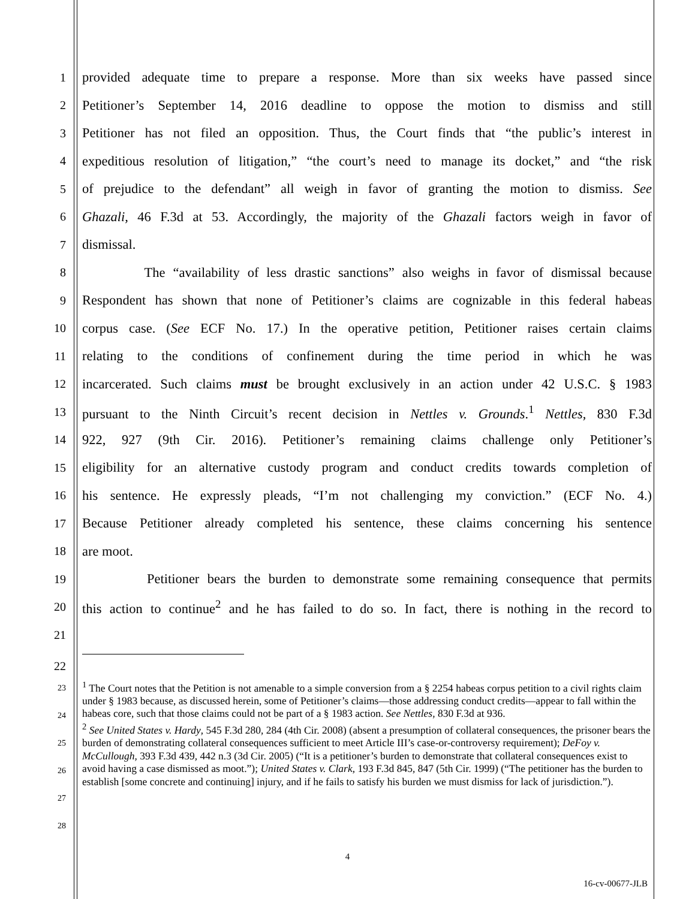1 provided adequate time to prepare a response. More than six weeks have passed since
2 Petitioner’s September 14, 2016 deadline to oppose the motion to dismiss and still
3 Petitioner has not filed an opposition. Thus, the Court finds that “the public’s interest in
4 expeditious resolution of litigation,” “the court’s need to manage its docket,” and “the risk
5 of prejudice to the defendant” all weigh in favor of granting the motion to dismiss. See
6 Ghazali, 46 F.3d at 53. Accordingly, the majority of the Ghazali factors weigh in favor of
7 dismissal.
8 The “availability of less drastic sanctions” also weighs in favor of dismissal because
9 Respondent has shown that none of Petitioner’s claims are cognizable in this federal habeas
10 corpus case. (See ECF No. 17.) In the operative petition, Petitioner raises certain claims
11 relating to the conditions of confinement during the time period in which he was
12 incarcerated. Such claims must be brought exclusively in an action under 42 U.S.C. § 1983
13 pursuant to the Ninth Circuit’s recent decision in Nettles v. Grounds.<sup>1</sup> Nettles, 830 F.3d
14 922, 927 (9th Cir. 2016). Petitioner’s remaining claims challenge only Petitioner’s
15 eligibility for an alternative custody program and conduct credits towards completion of
16 his sentence. He expressly pleads, “I’m not challenging my conviction.” (ECF No. 4.)
17 Because Petitioner already completed his sentence, these claims concerning his sentence
18 are moot.
19 Petitioner bears the burden to demonstrate some remaining consequence that permits
20 this action to continue<sup>2</sup> and he has failed to do so. In fact, there is nothing in the record to
21
22
<sup>1</sup> The Court notes that the Petition is not amenable to a simple conversion from a § 2254 habeas corpus petition to a civil rights claim under § 1983 because, as discussed herein, some of Petitioner’s claims—those addressing conduct credits—appear to fall within the habeas core, such that those claims could not be part of a § 1983 action. See Nettles, 830 F.3d at 936.
<sup>2</sup> See United States v. Hardy, 545 F.3d 280, 284 (4th Cir. 2008) (absent a presumption of collateral consequences, the prisoner bears the burden of demonstrating collateral consequences sufficient to meet Article III’s case-or-controversy requirement); DeFoy v. McCullough, 393 F.3d 439, 442 n.3 (3d Cir. 2005) (“It is a petitioner’s burden to demonstrate that collateral consequences exist to avoid having a case dismissed as moot.”); United States v. Clark, 193 F.3d 845, 847 (5th Cir. 1999) (“The petitioner has the burden to establish [some concrete and continuing] injury, and if he fails to satisfy his burden we must dismiss for lack of jurisdiction.”).
23
24
25
26
27
28
4
16-cv-00677-JLB